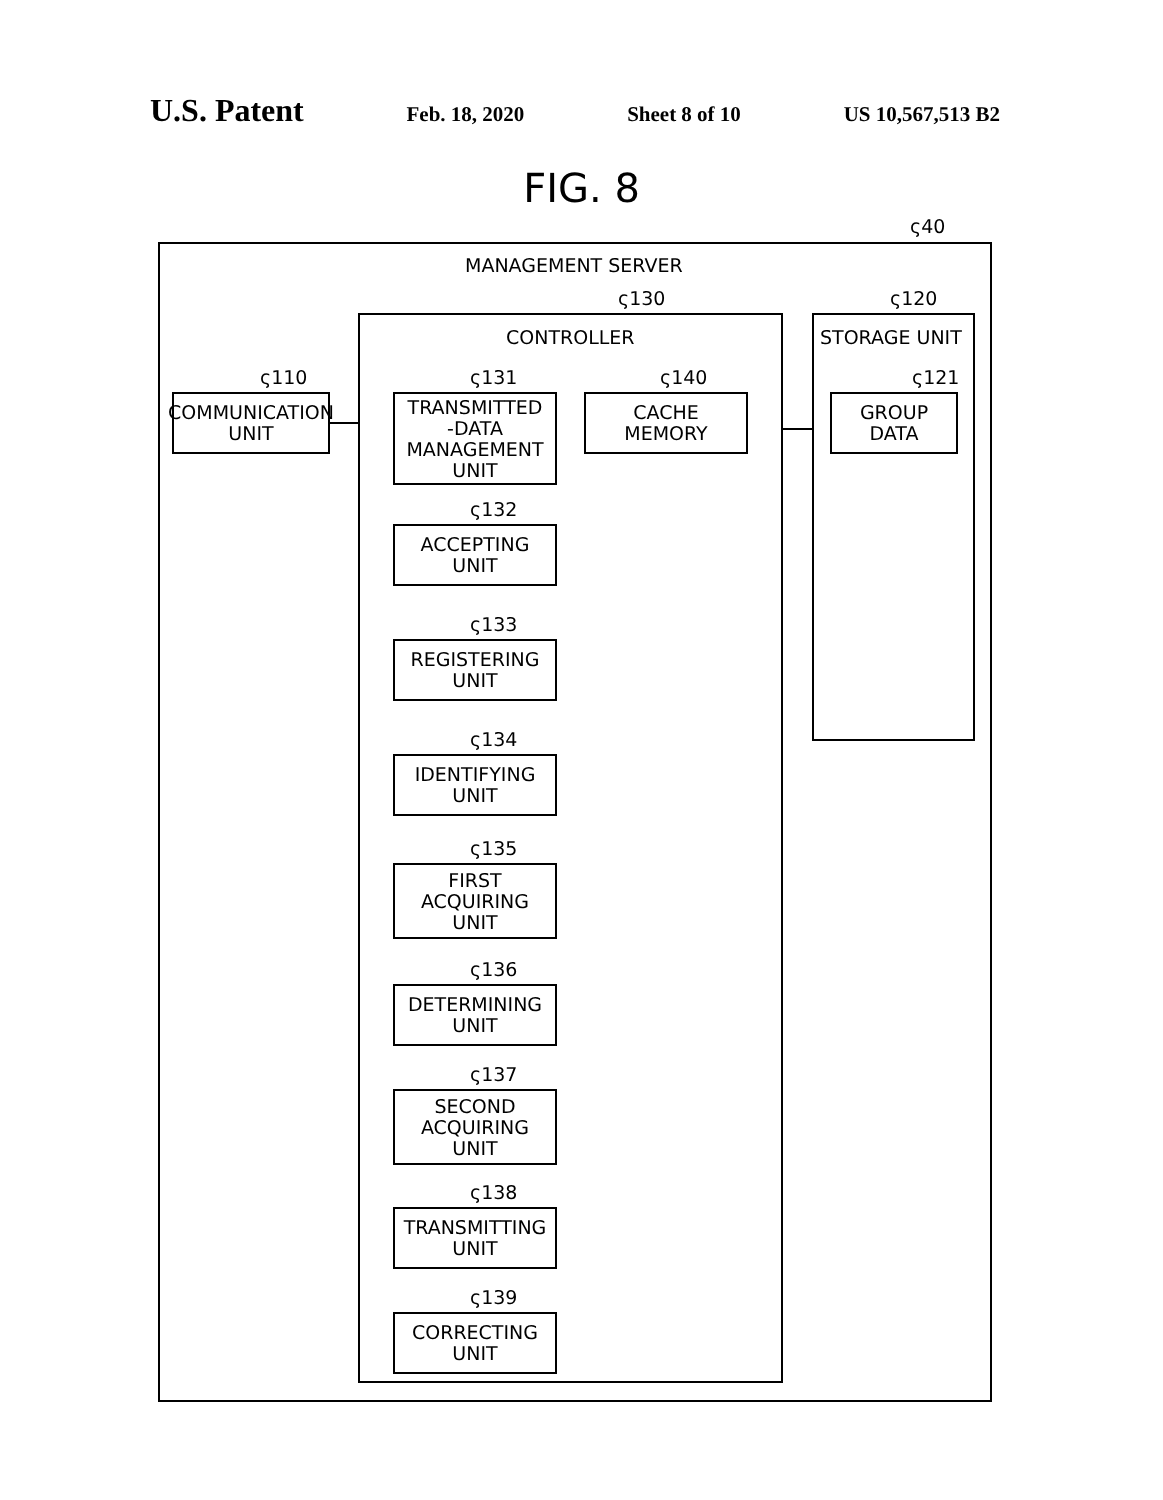U.S. Patent Feb. 18, 2020 Sheet 8 of 10 US 10,567,513 B2
FIG. 8
ς40
MANAGEMENT SERVER
ς130
CONTROLLER
ς120
STORAGE UNIT
ς110
COMMUNICATION
UNIT
ς121
GROUP
DATA
ς140
CACHE
MEMORY
ς131
TRANSMITTED
-DATA
MANAGEMENT
UNIT
ς132
ACCEPTING
UNIT
ς133
REGISTERING
UNIT
ς134
IDENTIFYING
UNIT
ς135
FIRST
ACQUIRING
UNIT
ς136
DETERMINING
UNIT
ς137
SECOND
ACQUIRING
UNIT
ς138
TRANSMITTING
UNIT
ς139
CORRECTING
UNIT